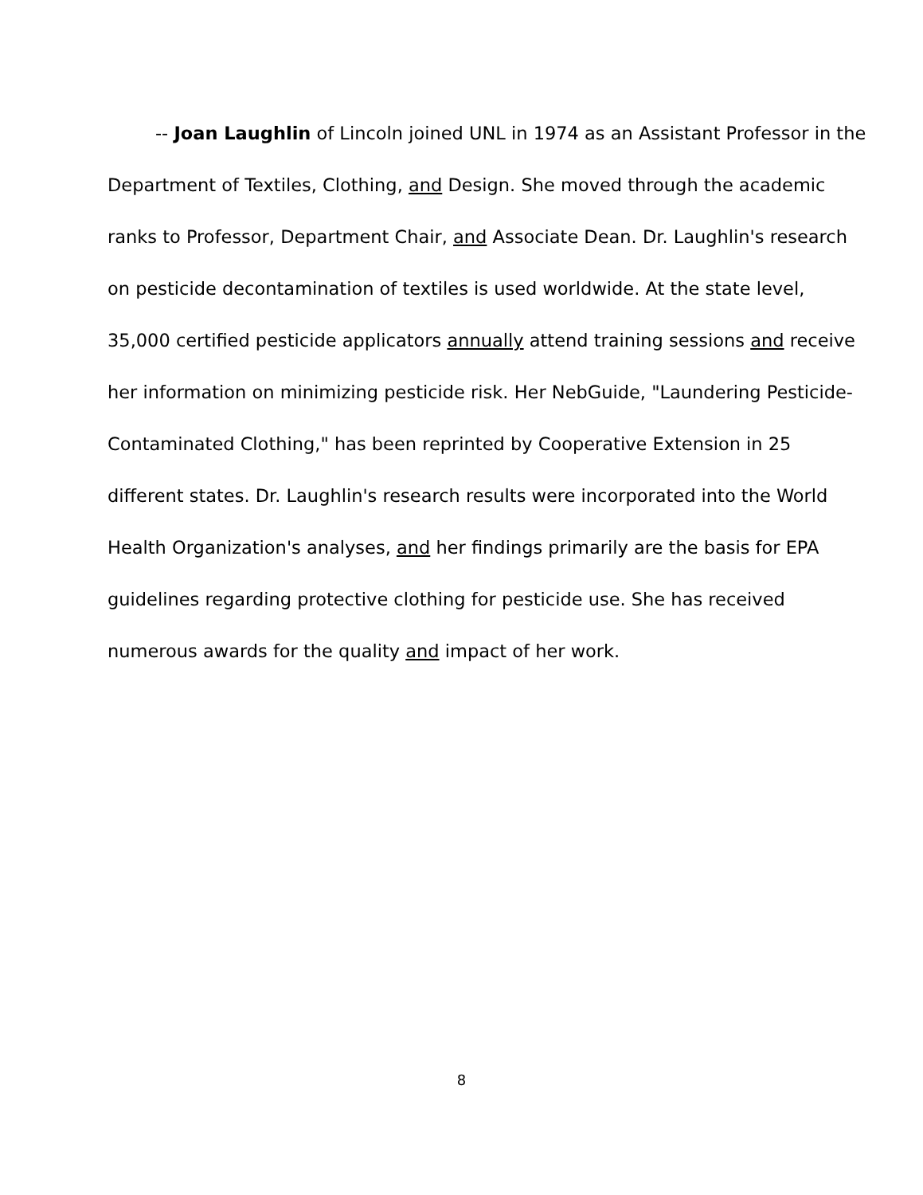-- Joan Laughlin of Lincoln joined UNL in 1974 as an Assistant Professor in the Department of Textiles, Clothing, and Design. She moved through the academic ranks to Professor, Department Chair, and Associate Dean. Dr. Laughlin's research on pesticide decontamination of textiles is used worldwide. At the state level, 35,000 certified pesticide applicators annually attend training sessions and receive her information on minimizing pesticide risk. Her NebGuide, "Laundering Pesticide-Contaminated Clothing," has been reprinted by Cooperative Extension in 25 different states. Dr. Laughlin's research results were incorporated into the World Health Organization's analyses, and her findings primarily are the basis for EPA guidelines regarding protective clothing for pesticide use. She has received numerous awards for the quality and impact of her work.
8